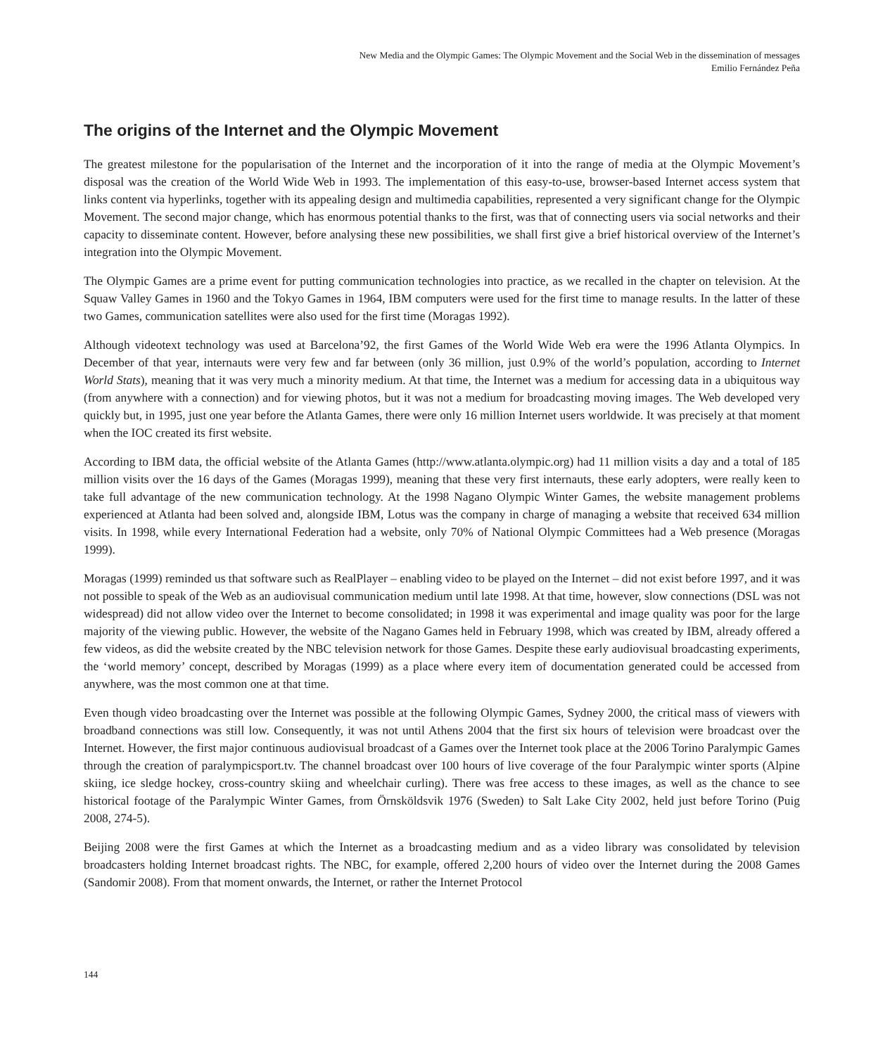New Media and the Olympic Games: The Olympic Movement and the Social Web in the dissemination of messages
Emilio Fernández Peña
The origins of the Internet and the Olympic Movement
The greatest milestone for the popularisation of the Internet and the incorporation of it into the range of media at the Olympic Movement’s disposal was the creation of the World Wide Web in 1993. The implementation of this easy-to-use, browser-based Internet access system that links content via hyperlinks, together with its appealing design and multimedia capabilities, represented a very significant change for the Olympic Movement. The second major change, which has enormous potential thanks to the first, was that of connecting users via social networks and their capacity to disseminate content. However, before analysing these new possibilities, we shall first give a brief historical overview of the Internet’s integration into the Olympic Movement.
The Olympic Games are a prime event for putting communication technologies into practice, as we recalled in the chapter on television. At the Squaw Valley Games in 1960 and the Tokyo Games in 1964, IBM computers were used for the first time to manage results. In the latter of these two Games, communication satellites were also used for the first time (Moragas 1992).
Although videotext technology was used at Barcelona’92, the first Games of the World Wide Web era were the 1996 Atlanta Olympics. In December of that year, internauts were very few and far between (only 36 million, just 0.9% of the world’s population, according to Internet World Stats), meaning that it was very much a minority medium. At that time, the Internet was a medium for accessing data in a ubiquitous way (from anywhere with a connection) and for viewing photos, but it was not a medium for broadcasting moving images. The Web developed very quickly but, in 1995, just one year before the Atlanta Games, there were only 16 million Internet users worldwide. It was precisely at that moment when the IOC created its first website.
According to IBM data, the official website of the Atlanta Games (http://www.atlanta.olympic.org) had 11 million visits a day and a total of 185 million visits over the 16 days of the Games (Moragas 1999), meaning that these very first internauts, these early adopters, were really keen to take full advantage of the new communication technology. At the 1998 Nagano Olympic Winter Games, the website management problems experienced at Atlanta had been solved and, alongside IBM, Lotus was the company in charge of managing a website that received 634 million visits. In 1998, while every International Federation had a website, only 70% of National Olympic Committees had a Web presence (Moragas 1999).
Moragas (1999) reminded us that software such as RealPlayer – enabling video to be played on the Internet – did not exist before 1997, and it was not possible to speak of the Web as an audiovisual communication medium until late 1998. At that time, however, slow connections (DSL was not widespread) did not allow video over the Internet to become consolidated; in 1998 it was experimental and image quality was poor for the large majority of the viewing public. However, the website of the Nagano Games held in February 1998, which was created by IBM, already offered a few videos, as did the website created by the NBC television network for those Games. Despite these early audiovisual broadcasting experiments, the ‘world memory’ concept, described by Moragas (1999) as a place where every item of documentation generated could be accessed from anywhere, was the most common one at that time.
Even though video broadcasting over the Internet was possible at the following Olympic Games, Sydney 2000, the critical mass of viewers with broadband connections was still low. Consequently, it was not until Athens 2004 that the first six hours of television were broadcast over the Internet. However, the first major continuous audiovisual broadcast of a Games over the Internet took place at the 2006 Torino Paralympic Games through the creation of paralympicsport.tv. The channel broadcast over 100 hours of live coverage of the four Paralympic winter sports (Alpine skiing, ice sledge hockey, cross-country skiing and wheelchair curling). There was free access to these images, as well as the chance to see historical footage of the Paralympic Winter Games, from Örnsköldsvik 1976 (Sweden) to Salt Lake City 2002, held just before Torino (Puig 2008, 274-5).
Beijing 2008 were the first Games at which the Internet as a broadcasting medium and as a video library was consolidated by television broadcasters holding Internet broadcast rights. The NBC, for example, offered 2,200 hours of video over the Internet during the 2008 Games (Sandomir 2008). From that moment onwards, the Internet, or rather the Internet Protocol
144